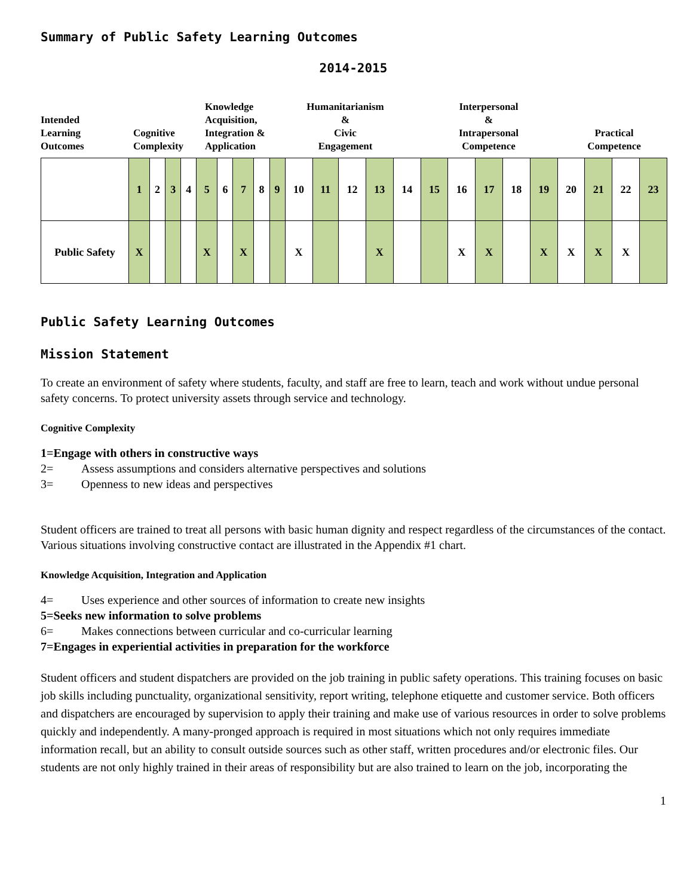Summary of Public Safety Learning Outcomes
2014-2015
Intended
Learning
Outcomes
Cognitive
Complexity
Knowledge
Acquisition,
Integration &
Application
Humanitarianism
&
Civic
Engagement
Interpersonal
&
Intrapersonal
Competence
Practical
Competence
| | 1 | 2 | 3 | 4 | 5 | 6 | 7 | 8 | 9 | 10 | 11 | 12 | 13 | 14 | 15 | 16 | 17 | 18 | 19 | 20 | 21 | 22 | 23 |
| Public Safety | X | | | | X | | X | | | X | | | X | | | X | X | | X | X | X | X | |
Public Safety Learning Outcomes
Mission Statement
To create an environment of safety where students, faculty, and staff are free to learn, teach and work without undue personal safety concerns. To protect university assets through service and technology.
Cognitive Complexity
1= Engage with others in constructive ways
2= Assess assumptions and considers alternative perspectives and solutions
3= Openness to new ideas and perspectives
Student officers are trained to treat all persons with basic human dignity and respect regardless of the circumstances of the contact. Various situations involving constructive contact are illustrated in the Appendix #1 chart.
Knowledge Acquisition, Integration and Application
4= Uses experience and other sources of information to create new insights
5= Seeks new information to solve problems
6= Makes connections between curricular and co-curricular learning
7= Engages in experiential activities in preparation for the workforce
Student officers and student dispatchers are provided on the job training in public safety operations. This training focuses on basic job skills including punctuality, organizational sensitivity, report writing, telephone etiquette and customer service. Both officers and dispatchers are encouraged by supervision to apply their training and make use of various resources in order to solve problems quickly and independently. A many-pronged approach is required in most situations which not only requires immediate information recall, but an ability to consult outside sources such as other staff, written procedures and/or electronic files. Our students are not only highly trained in their areas of responsibility but are also trained to learn on the job, incorporating the
1